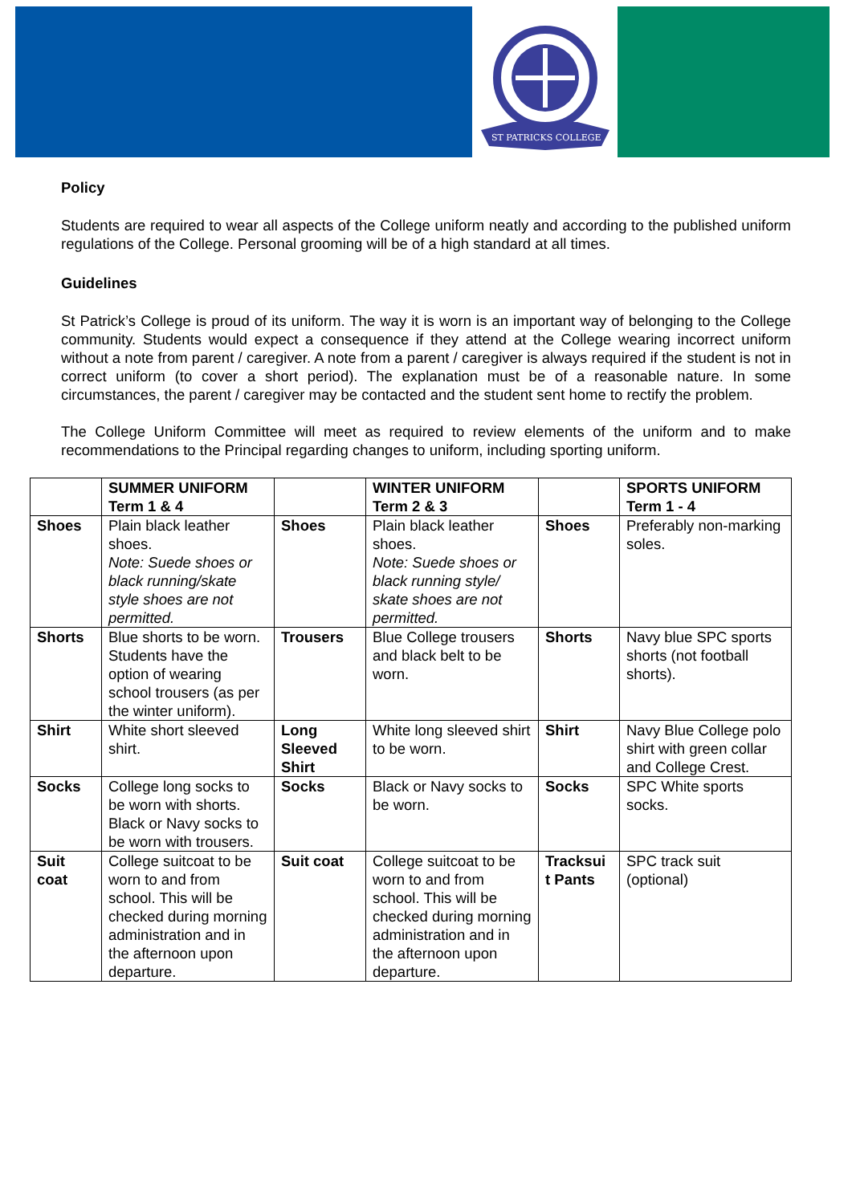ST PATRICKS COLLEGE
Policy
Students are required to wear all aspects of the College uniform neatly and according to the published uniform regulations of the College. Personal grooming will be of a high standard at all times.
Guidelines
St Patrick’s College is proud of its uniform. The way it is worn is an important way of belonging to the College community. Students would expect a consequence if they attend at the College wearing incorrect uniform without a note from parent / caregiver. A note from a parent / caregiver is always required if the student is not in correct uniform (to cover a short period). The explanation must be of a reasonable nature. In some circumstances, the parent / caregiver may be contacted and the student sent home to rectify the problem.
The College Uniform Committee will meet as required to review elements of the uniform and to make recommendations to the Principal regarding changes to uniform, including sporting uniform.
| | SUMMER UNIFORM Term 1 & 4 | | WINTER UNIFORM Term 2 & 3 | | SPORTS UNIFORM Term 1 - 4 |
| Shoes | Plain black leather shoes. Note: Suede shoes or black running/skate style shoes are not permitted. | Shoes | Plain black leather shoes. Note: Suede shoes or black running style/ skate shoes are not permitted. | Shoes | Preferably non-marking soles. |
| Shorts | Blue shorts to be worn. Students have the option of wearing school trousers (as per the winter uniform). | Trousers | Blue College trousers and black belt to be worn. | Shorts | Navy blue SPC sports shorts (not football shorts). |
| Shirt | White short sleeved shirt. | Long Sleeved Shirt | White long sleeved shirt to be worn. | Shirt | Navy Blue College polo shirt with green collar and College Crest. |
| Socks | College long socks to be worn with shorts. Black or Navy socks to be worn with trousers. | Socks | Black or Navy socks to be worn. | Socks | SPC White sports socks. |
| Suit coat | College suitcoat to be worn to and from school. This will be checked during morning administration and in the afternoon upon departure. | Suit coat | College suitcoat to be worn to and from school. This will be checked during morning administration and in the afternoon upon departure. | Tracksui t Pants | SPC track suit (optional) |